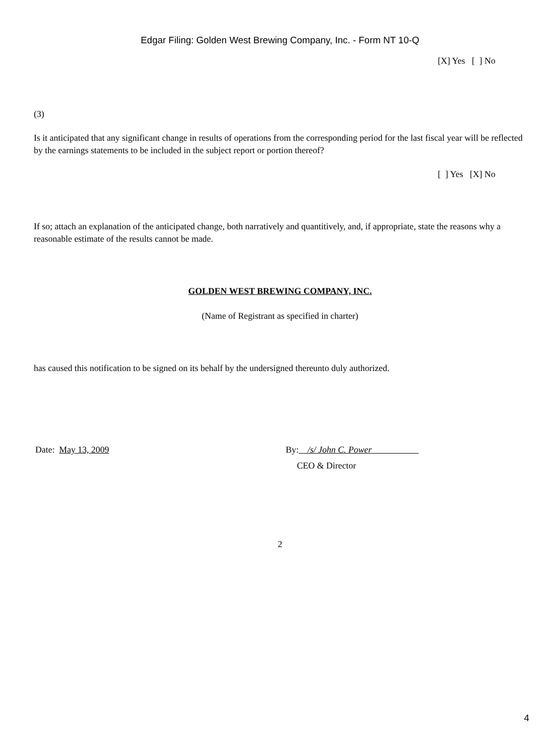Edgar Filing: Golden West Brewing Company, Inc. - Form NT 10-Q
[X] Yes [ ] No
(3)
Is it anticipated that any significant change in results of operations from the corresponding period for the last fiscal year will be reflected by the earnings statements to be included in the subject report or portion thereof?
[ ] Yes [X] No
If so; attach an explanation of the anticipated change, both narratively and quantitively, and, if appropriate, state the reasons why a reasonable estimate of the results cannot be made.
GOLDEN WEST BREWING COMPANY, INC.
(Name of Registrant as specified in charter)
has caused this notification to be signed on its behalf by the undersigned thereunto duly authorized.
Date: May 13, 2009 By: /s/ John C. Power
CEO & Director
2
4